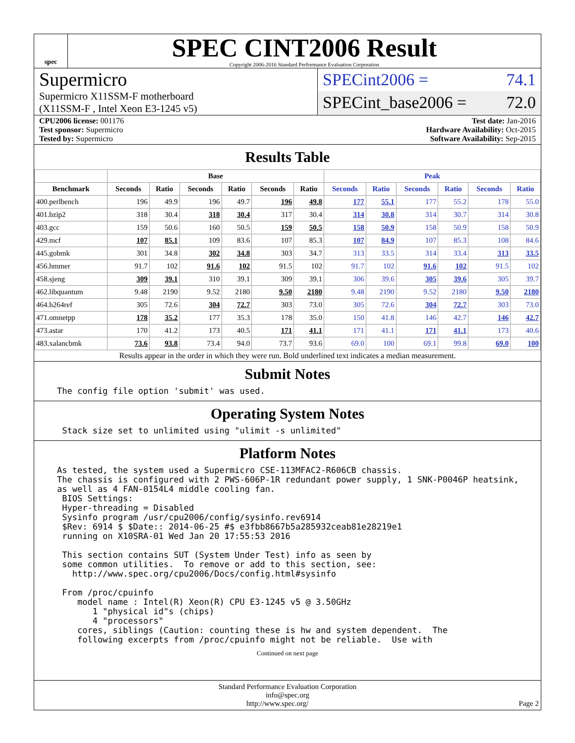spec
SPEC CINT2006 Result
Copyright 2006-2016 Standard Performance Evaluation Corporation
Supermicro
Supermicro X11SSM-F motherboard
(X11SSM-F , Intel Xeon E3-1245 v5)
SPECint2006 = 74.1
SPECint_base2006 = 72.0
CPU2006 license: 001176
Test sponsor: Supermicro
Tested by: Supermicro
Test date: Jan-2016
Hardware Availability: Oct-2015
Software Availability: Sep-2015
Results Table
| | Base | | | | | | Peak | | | | | |
| --- | --- | --- | --- | --- | --- | --- | --- | --- | --- | --- | --- | --- |
| Benchmark | Seconds | Ratio | Seconds | Ratio | Seconds | Ratio | Seconds | Ratio | Seconds | Ratio | Seconds | Ratio |
| 400.perlbench | 196 | 49.9 | 196 | 49.7 | 196 | 49.8 | 177 | 55.1 | 177 | 55.2 | 178 | 55.0 |
| 401.bzip2 | 318 | 30.4 | 318 | 30.4 | 317 | 30.4 | 314 | 30.8 | 314 | 30.7 | 314 | 30.8 |
| 403.gcc | 159 | 50.6 | 160 | 50.5 | 159 | 50.5 | 158 | 50.9 | 158 | 50.9 | 158 | 50.9 |
| 429.mcf | 107 | 85.1 | 109 | 83.6 | 107 | 85.3 | 107 | 84.9 | 107 | 85.3 | 108 | 84.6 |
| 445.gobmk | 301 | 34.8 | 302 | 34.8 | 303 | 34.7 | 313 | 33.5 | 314 | 33.4 | 313 | 33.5 |
| 456.hmmer | 91.7 | 102 | 91.6 | 102 | 91.5 | 102 | 91.7 | 102 | 91.6 | 102 | 91.5 | 102 |
| 458.sjeng | 309 | 39.1 | 310 | 39.1 | 309 | 39.1 | 306 | 39.6 | 305 | 39.6 | 305 | 39.7 |
| 462.libquantum | 9.48 | 2190 | 9.52 | 2180 | 9.50 | 2180 | 9.48 | 2190 | 9.52 | 2180 | 9.50 | 2180 |
| 464.h264ref | 305 | 72.6 | 304 | 72.7 | 303 | 73.0 | 305 | 72.6 | 304 | 72.7 | 303 | 73.0 |
| 471.omnetpp | 178 | 35.2 | 177 | 35.3 | 178 | 35.0 | 150 | 41.8 | 146 | 42.7 | 146 | 42.7 |
| 473.astar | 170 | 41.2 | 173 | 40.5 | 171 | 41.1 | 171 | 41.1 | 171 | 41.1 | 173 | 40.6 |
| 483.xalancbmk | 73.6 | 93.8 | 73.4 | 94.0 | 73.7 | 93.6 | 69.0 | 100 | 69.1 | 99.8 | 69.0 | 100 |
Results appear in the order in which they were run. Bold underlined text indicates a median measurement.
Submit Notes
The config file option 'submit' was used.
Operating System Notes
 Stack size set to unlimited using "ulimit -s unlimited"
Platform Notes
As tested, the system used a Supermicro CSE-113MFAC2-R606CB chassis.
The chassis is configured with 2 PWS-606P-1R redundant power supply, 1 SNK-P0046P heatsink,
as well as 4 FAN-0154L4 middle cooling fan.
 BIOS Settings:
 Hyper-threading = Disabled
 Sysinfo program /usr/cpu2006/config/sysinfo.rev6914
 $Rev: 6914 $ $Date:: 2014-06-25 #$ e3fbb8667b5a285932ceab81e28219e1
 running on X10SRA-01 Wed Jan 20 17:55:53 2016

 This section contains SUT (System Under Test) info as seen by
 some common utilities.  To remove or add to this section, see:
   http://www.spec.org/cpu2006/Docs/config.html#sysinfo

 From /proc/cpuinfo
    model name : Intel(R) Xeon(R) CPU E3-1245 v5 @ 3.50GHz
       1 "physical id"s (chips)
       4 "processors"
    cores, siblings (Caution: counting these is hw and system dependent.  The
    following excerpts from /proc/cpuinfo might not be reliable.  Use with
Continued on next page
Standard Performance Evaluation Corporation
info@spec.org
http://www.spec.org/ Page 2